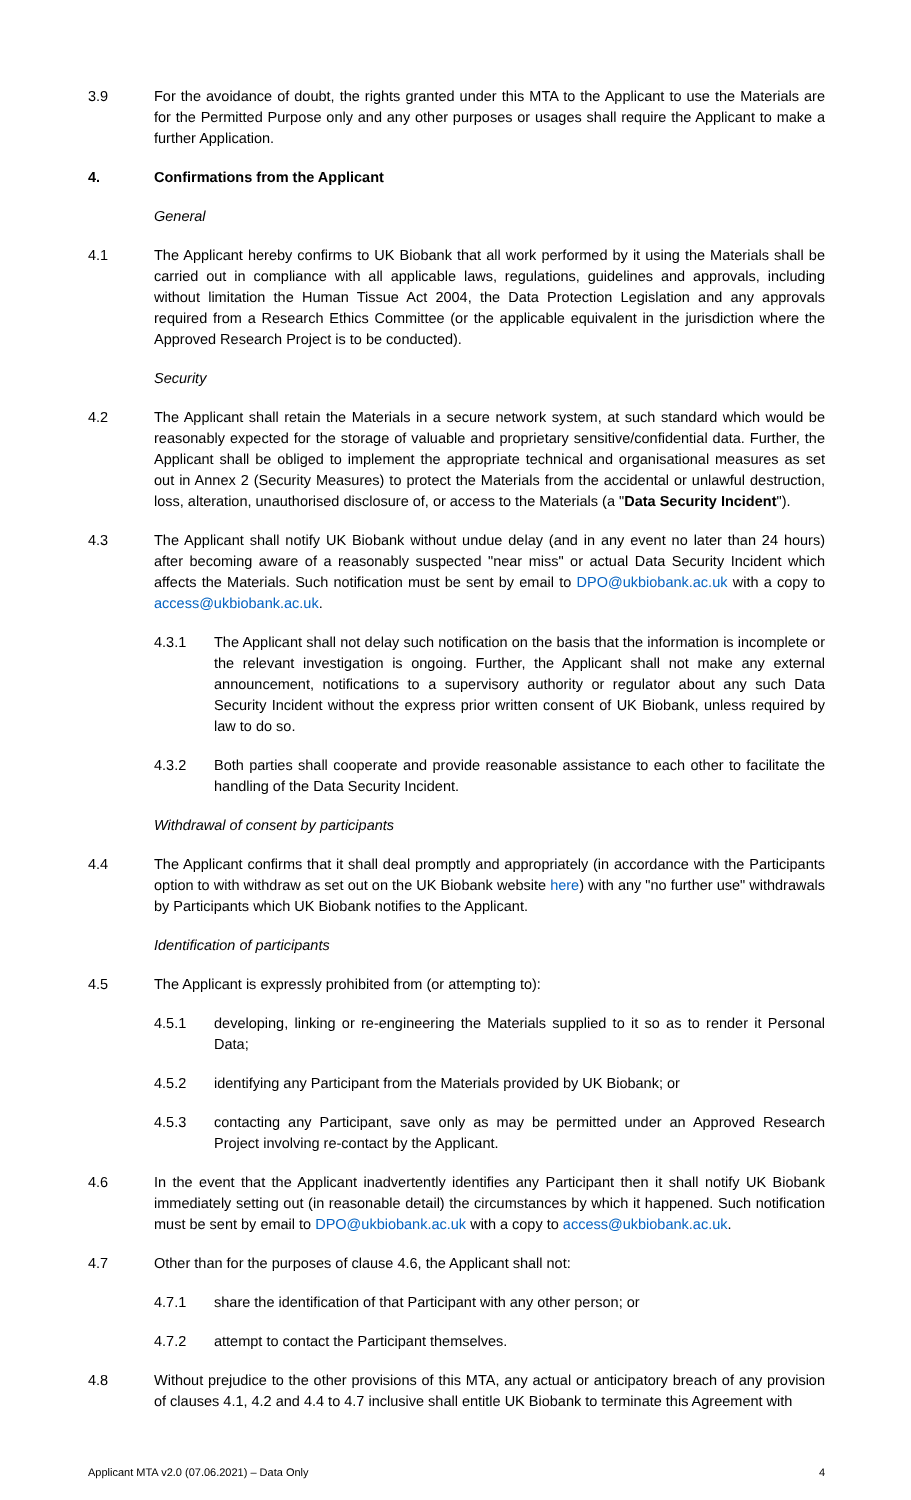3.9 For the avoidance of doubt, the rights granted under this MTA to the Applicant to use the Materials are for the Permitted Purpose only and any other purposes or usages shall require the Applicant to make a further Application.
4. Confirmations from the Applicant
General
4.1 The Applicant hereby confirms to UK Biobank that all work performed by it using the Materials shall be carried out in compliance with all applicable laws, regulations, guidelines and approvals, including without limitation the Human Tissue Act 2004, the Data Protection Legislation and any approvals required from a Research Ethics Committee (or the applicable equivalent in the jurisdiction where the Approved Research Project is to be conducted).
Security
4.2 The Applicant shall retain the Materials in a secure network system, at such standard which would be reasonably expected for the storage of valuable and proprietary sensitive/confidential data. Further, the Applicant shall be obliged to implement the appropriate technical and organisational measures as set out in Annex 2 (Security Measures) to protect the Materials from the accidental or unlawful destruction, loss, alteration, unauthorised disclosure of, or access to the Materials (a "Data Security Incident").
4.3 The Applicant shall notify UK Biobank without undue delay (and in any event no later than 24 hours) after becoming aware of a reasonably suspected "near miss" or actual Data Security Incident which affects the Materials. Such notification must be sent by email to DPO@ukbiobank.ac.uk with a copy to access@ukbiobank.ac.uk.
4.3.1 The Applicant shall not delay such notification on the basis that the information is incomplete or the relevant investigation is ongoing. Further, the Applicant shall not make any external announcement, notifications to a supervisory authority or regulator about any such Data Security Incident without the express prior written consent of UK Biobank, unless required by law to do so.
4.3.2 Both parties shall cooperate and provide reasonable assistance to each other to facilitate the handling of the Data Security Incident.
Withdrawal of consent by participants
4.4 The Applicant confirms that it shall deal promptly and appropriately (in accordance with the Participants option to with withdraw as set out on the UK Biobank website here) with any "no further use" withdrawals by Participants which UK Biobank notifies to the Applicant.
Identification of participants
4.5 The Applicant is expressly prohibited from (or attempting to):
4.5.1 developing, linking or re-engineering the Materials supplied to it so as to render it Personal Data;
4.5.2 identifying any Participant from the Materials provided by UK Biobank; or
4.5.3 contacting any Participant, save only as may be permitted under an Approved Research Project involving re-contact by the Applicant.
4.6 In the event that the Applicant inadvertently identifies any Participant then it shall notify UK Biobank immediately setting out (in reasonable detail) the circumstances by which it happened. Such notification must be sent by email to DPO@ukbiobank.ac.uk with a copy to access@ukbiobank.ac.uk.
4.7 Other than for the purposes of clause 4.6, the Applicant shall not:
4.7.1 share the identification of that Participant with any other person; or
4.7.2 attempt to contact the Participant themselves.
4.8 Without prejudice to the other provisions of this MTA, any actual or anticipatory breach of any provision of clauses 4.1, 4.2 and 4.4 to 4.7 inclusive shall entitle UK Biobank to terminate this Agreement with
Applicant MTA v2.0 (07.06.2021) – Data Only 4